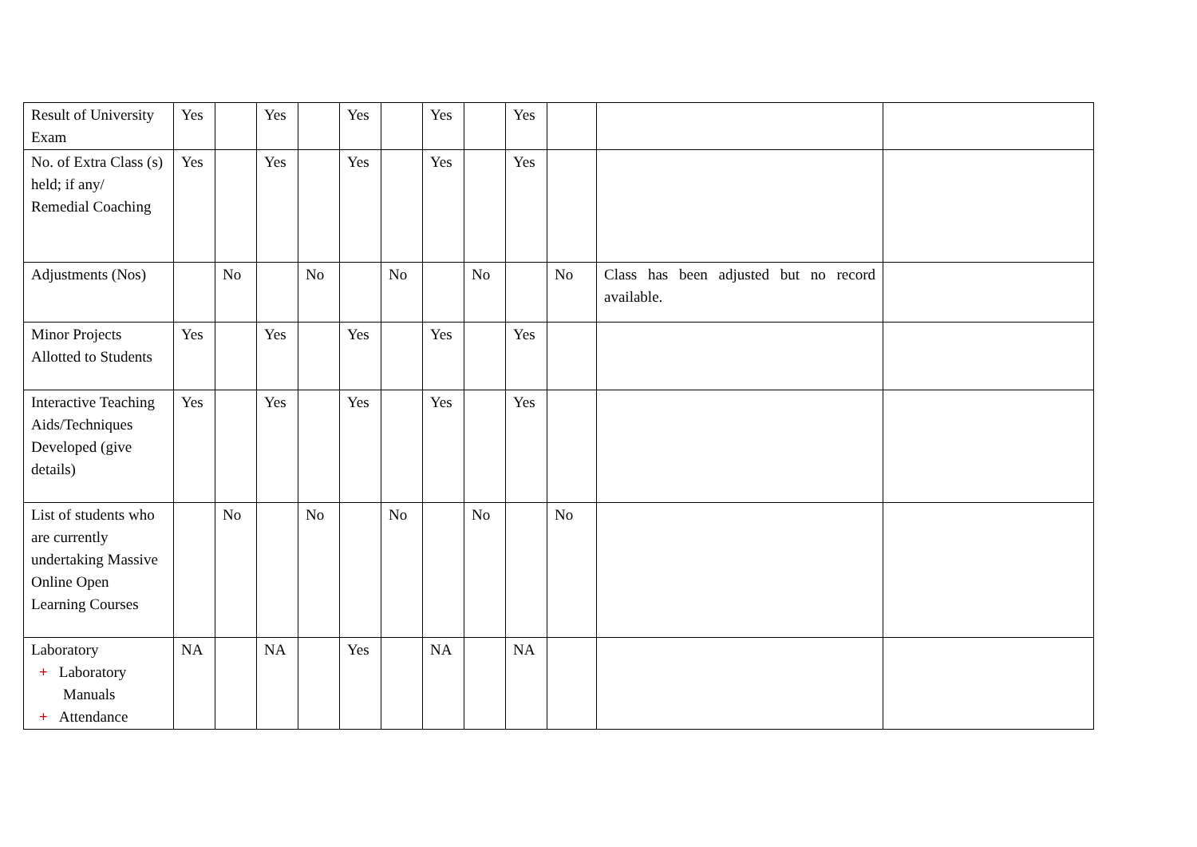| Result of University Exam | Yes | | Yes | | Yes | | Yes | | Yes | | | |
| No. of Extra Class (s) held; if any/ Remedial Coaching | Yes | | Yes | | Yes | | Yes | | Yes | | | |
| Adjustments (Nos) | | No | | No | | No | | No | | No | Class has been adjusted but no record available. | |
| Minor Projects Allotted to Students | Yes | | Yes | | Yes | | Yes | | Yes | | | |
| Interactive Teaching Aids/Techniques Developed (give details) | Yes | | Yes | | Yes | | Yes | | Yes | | | |
| List of students who are currently undertaking Massive Online Open Learning Courses | | No | | No | | No | | No | | No | | |
| Laboratory + Laboratory Manuals + Attendance | NA | | NA | | Yes | | NA | | NA | | | |